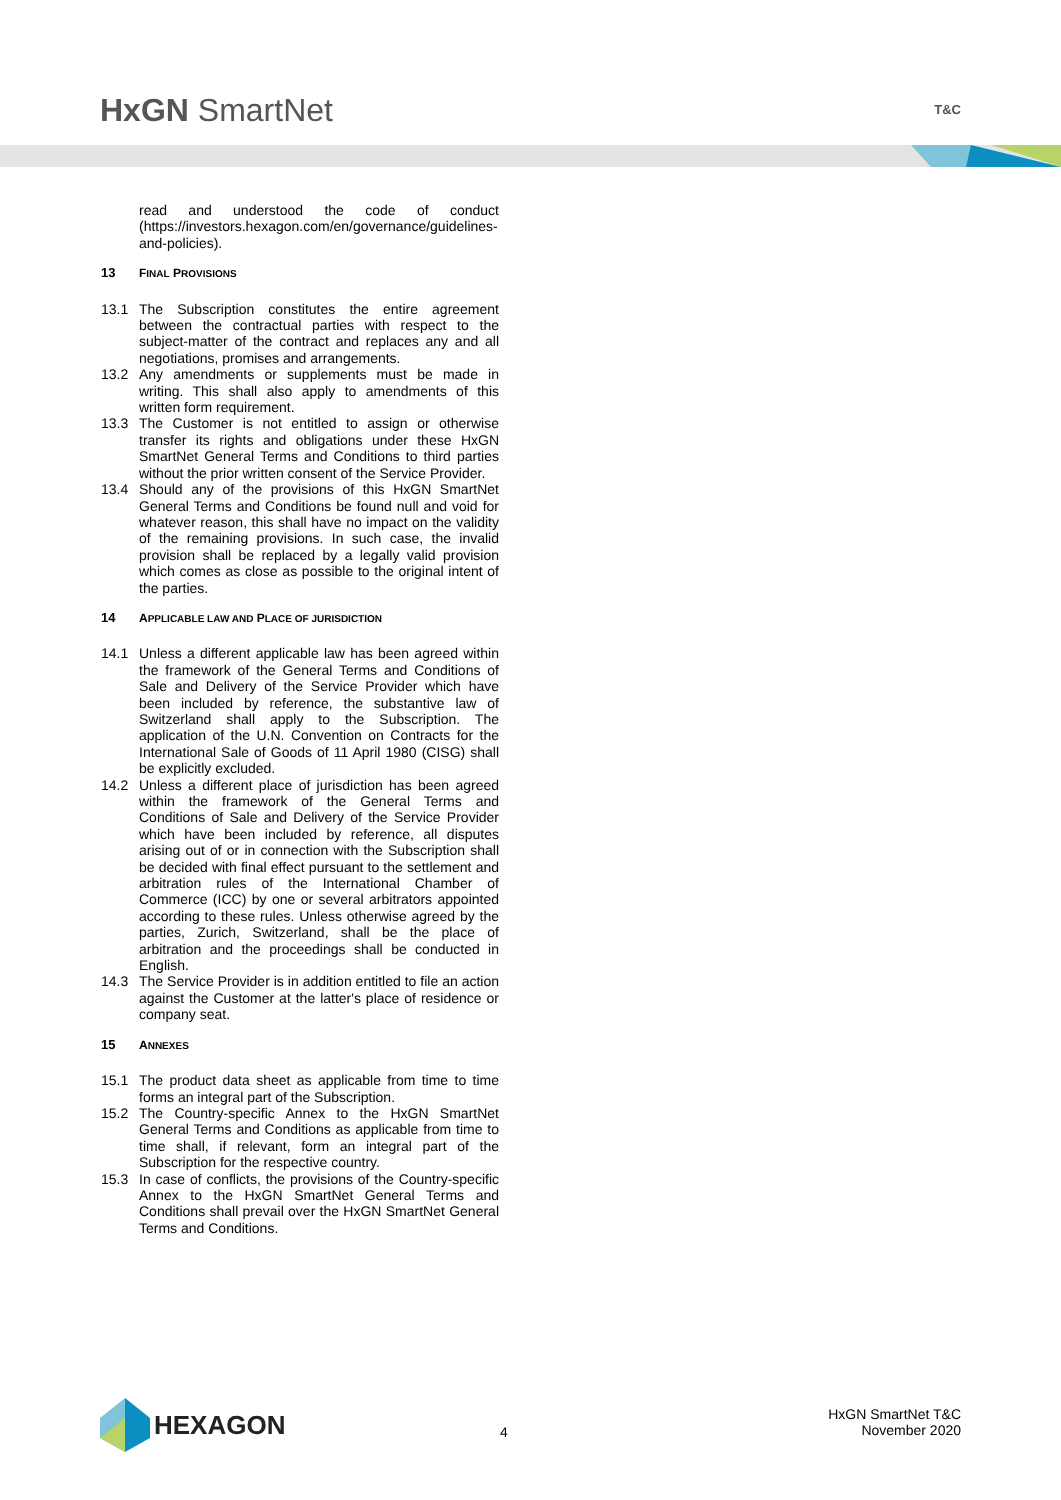HxGN SmartNet T&C
read and understood the code of conduct (https://investors.hexagon.com/en/governance/guidelines-and-policies).
13 FINAL PROVISIONS
13.1 The Subscription constitutes the entire agreement between the contractual parties with respect to the subject-matter of the contract and replaces any and all negotiations, promises and arrangements.
13.2 Any amendments or supplements must be made in writing. This shall also apply to amendments of this written form requirement.
13.3 The Customer is not entitled to assign or otherwise transfer its rights and obligations under these HxGN SmartNet General Terms and Conditions to third parties without the prior written consent of the Service Provider.
13.4 Should any of the provisions of this HxGN SmartNet General Terms and Conditions be found null and void for whatever reason, this shall have no impact on the validity of the remaining provisions. In such case, the invalid provision shall be replaced by a legally valid provision which comes as close as possible to the original intent of the parties.
14 APPLICABLE LAW AND PLACE OF JURISDICTION
14.1 Unless a different applicable law has been agreed within the framework of the General Terms and Conditions of Sale and Delivery of the Service Provider which have been included by reference, the substantive law of Switzerland shall apply to the Subscription. The application of the U.N. Convention on Contracts for the International Sale of Goods of 11 April 1980 (CISG) shall be explicitly excluded.
14.2 Unless a different place of jurisdiction has been agreed within the framework of the General Terms and Conditions of Sale and Delivery of the Service Provider which have been included by reference, all disputes arising out of or in connection with the Subscription shall be decided with final effect pursuant to the settlement and arbitration rules of the International Chamber of Commerce (ICC) by one or several arbitrators appointed according to these rules. Unless otherwise agreed by the parties, Zurich, Switzerland, shall be the place of arbitration and the proceedings shall be conducted in English.
14.3 The Service Provider is in addition entitled to file an action against the Customer at the latter's place of residence or company seat.
15 ANNEXES
15.1 The product data sheet as applicable from time to time forms an integral part of the Subscription.
15.2 The Country-specific Annex to the HxGN SmartNet General Terms and Conditions as applicable from time to time shall, if relevant, form an integral part of the Subscription for the respective country.
15.3 In case of conflicts, the provisions of the Country-specific Annex to the HxGN SmartNet General Terms and Conditions shall prevail over the HxGN SmartNet General Terms and Conditions.
HEXAGON
4
HxGN SmartNet T&C
November 2020